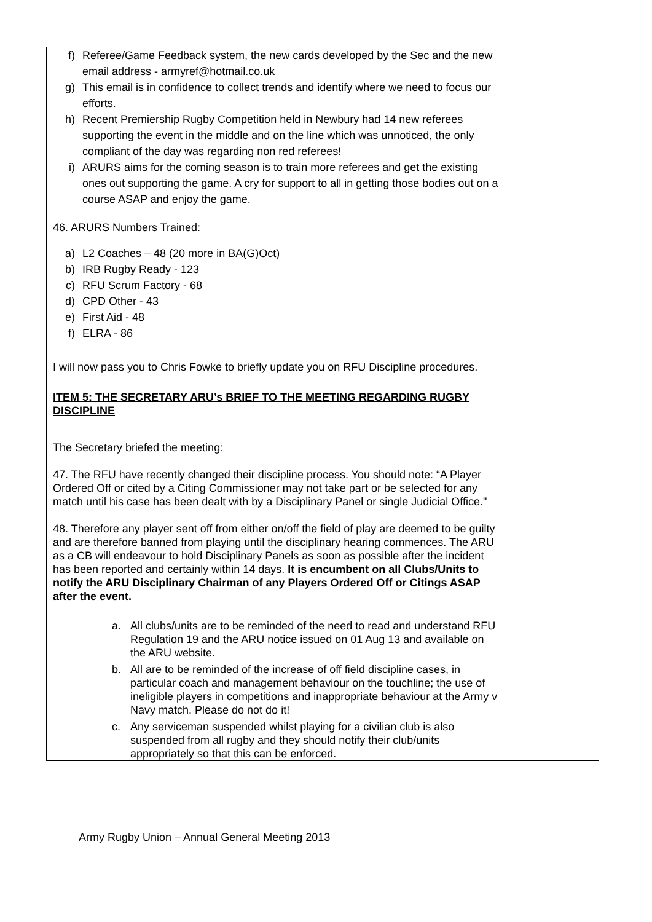| f) Referee/Game Feedback system, the new cards developed by the Sec and the new email address - armyref@hotmail.co.uk g) This email is in confidence to collect trends and identify where we need to focus our efforts. h) Recent Premiership Rugby Competition held in Newbury had 14 new referees supporting the event in the middle and on the line which was unnoticed, the only compliant of the day was regarding non red referees! i) ARURS aims for the coming season is to train more referees and get the existing ones out supporting the game. A cry for support to all in getting those bodies out on a course ASAP and enjoy the game. 46. ARURS Numbers Trained: a) L2 Coaches – 48 (20 more in BA(G)Oct) b) IRB Rugby Ready - 123 c) RFU Scrum Factory - 68 d) CPD Other - 43 e) First Aid - 48 f) ELRA - 86 I will now pass you to Chris Fowke to briefly update you on RFU Discipline procedures. ITEM 5: THE SECRETARY ARU’s BRIEF TO THE MEETING REGARDING RUGBY DISCIPLINE The Secretary briefed the meeting: 47. The RFU have recently changed their discipline process. You should note: “A Player Ordered Off or cited by a Citing Commissioner may not take part or be selected for any match until his case has been dealt with by a Disciplinary Panel or single Judicial Office." 48. Therefore any player sent off from either on/off the field of play are deemed to be guilty and are therefore banned from playing until the disciplinary hearing commences. The ARU as a CB will endeavour to hold Disciplinary Panels as soon as possible after the incident has been reported and certainly within 14 days. It is encumbent on all Clubs/Units to notify the ARU Disciplinary Chairman of any Players Ordered Off or Citings ASAP after the event. a. All clubs/units are to be reminded of the need to read and understand RFU Regulation 19 and the ARU notice issued on 01 Aug 13 and available on the ARU website. b. All are to be reminded of the increase of off field discipline cases, in particular coach and management behaviour on the touchline; the use of ineligible players in competitions and inappropriate behaviour at the Army v Navy match. Please do not do it! c. Any serviceman suspended whilst playing for a civilian club is also suspended from all rugby and they should notify their club/units appropriately so that this can be enforced. | |
Army Rugby Union – Annual General Meeting 2013